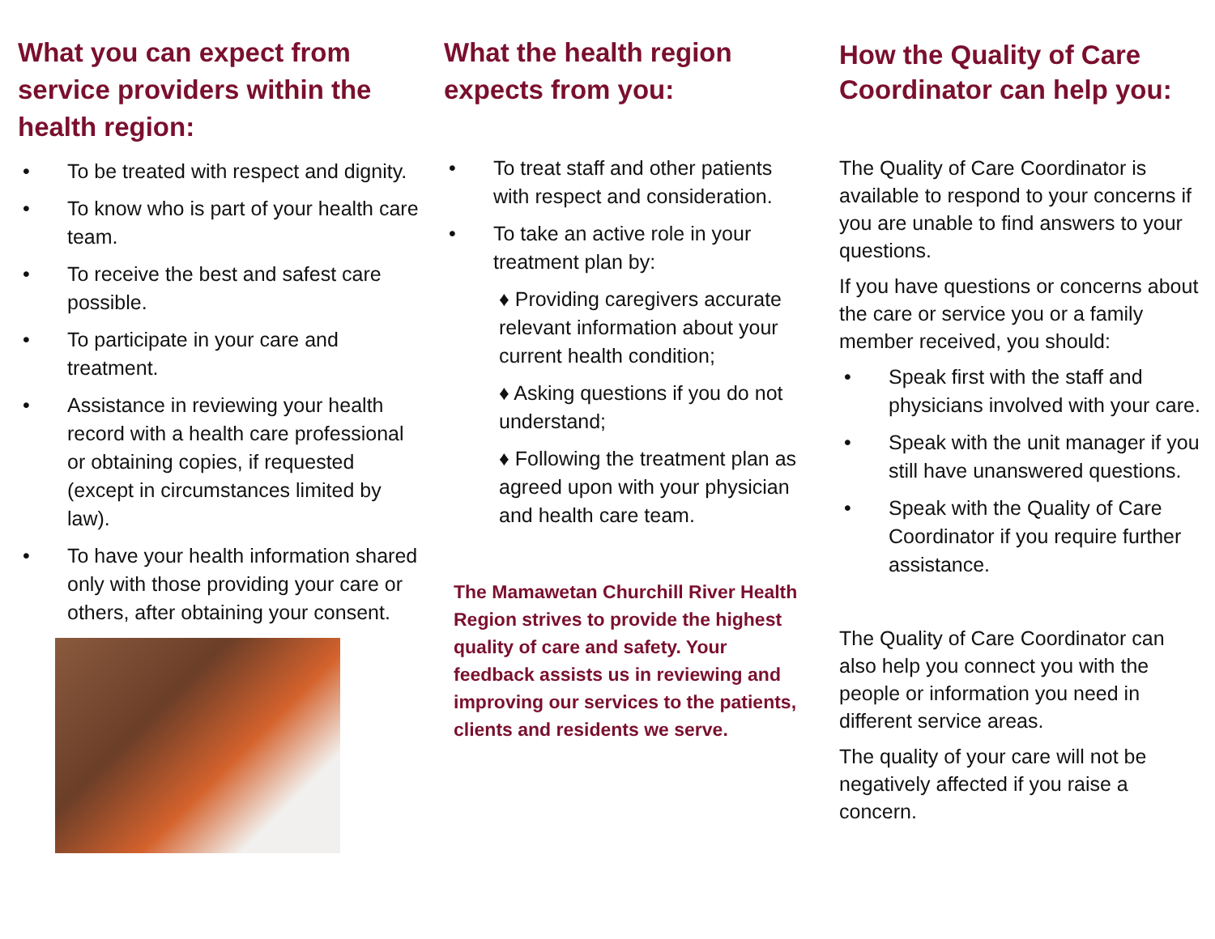What you can expect from service providers within the health region:
• To be treated with respect and dignity.
• To know who is part of your health care team.
• To receive the best and safest care possible.
• To participate in your care and treatment.
• Assistance in reviewing your health record with a health care professional or obtaining copies, if requested (except in circumstances limited by law).
• To have your health information shared only with those providing your care or others, after obtaining your consent.
What the health region expects from you:
• To treat staff and other patients with respect and consideration.
• To take an active role in your treatment plan by:
♦ Providing caregivers accurate relevant information about your current health condition;
♦ Asking questions if you do not understand;
♦ Following the treatment plan as agreed upon with your physician and health care team.
The Mamawetan Churchill River Health Region strives to provide the highest quality of care and safety. Your feedback assists us in reviewing and improving our services to the patients, clients and residents we serve.
How the Quality of Care Coordinator can help you:
The Quality of Care Coordinator is available to respond to your concerns if you are unable to find answers to your questions.
If you have questions or concerns about the care or service you or a family member received, you should:
• Speak first with the staff and physicians involved with your care.
• Speak with the unit manager if you still have unanswered questions.
• Speak with the Quality of Care Coordinator if you require further assistance.
The Quality of Care Coordinator can also help you connect you with the people or information you need in different service areas.
The quality of your care will not be negatively affected if you raise a concern.